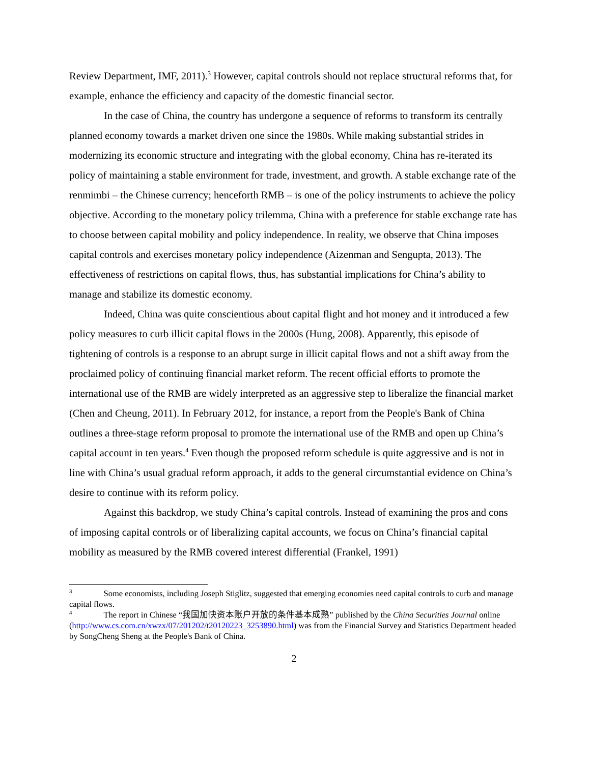Review Department, IMF, 2011).<sup>3</sup> However, capital controls should not replace structural reforms that, for example, enhance the efficiency and capacity of the domestic financial sector.
In the case of China, the country has undergone a sequence of reforms to transform its centrally planned economy towards a market driven one since the 1980s. While making substantial strides in modernizing its economic structure and integrating with the global economy, China has re-iterated its policy of maintaining a stable environment for trade, investment, and growth. A stable exchange rate of the renmimbi – the Chinese currency; henceforth RMB – is one of the policy instruments to achieve the policy objective. According to the monetary policy trilemma, China with a preference for stable exchange rate has to choose between capital mobility and policy independence. In reality, we observe that China imposes capital controls and exercises monetary policy independence (Aizenman and Sengupta, 2013). The effectiveness of restrictions on capital flows, thus, has substantial implications for China’s ability to manage and stabilize its domestic economy.
Indeed, China was quite conscientious about capital flight and hot money and it introduced a few policy measures to curb illicit capital flows in the 2000s (Hung, 2008). Apparently, this episode of tightening of controls is a response to an abrupt surge in illicit capital flows and not a shift away from the proclaimed policy of continuing financial market reform. The recent official efforts to promote the international use of the RMB are widely interpreted as an aggressive step to liberalize the financial market (Chen and Cheung, 2011). In February 2012, for instance, a report from the People's Bank of China outlines a three-stage reform proposal to promote the international use of the RMB and open up China’s capital account in ten years.<sup>4</sup> Even though the proposed reform schedule is quite aggressive and is not in line with China’s usual gradual reform approach, it adds to the general circumstantial evidence on China’s desire to continue with its reform policy.
Against this backdrop, we study China’s capital controls. Instead of examining the pros and cons of imposing capital controls or of liberalizing capital accounts, we focus on China’s financial capital mobility as measured by the RMB covered interest differential (Frankel, 1991)
<sup>3</sup> Some economists, including Joseph Stiglitz, suggested that emerging economies need capital controls to curb and manage capital flows.
<sup>4</sup> The report in Chinese “我国加快资本账户开放的条件基本成熟” published by the China Securities Journal online (http://www.cs.com.cn/xwzx/07/201202/t20120223_3253890.html) was from the Financial Survey and Statistics Department headed by SongCheng Sheng at the People's Bank of China.
2